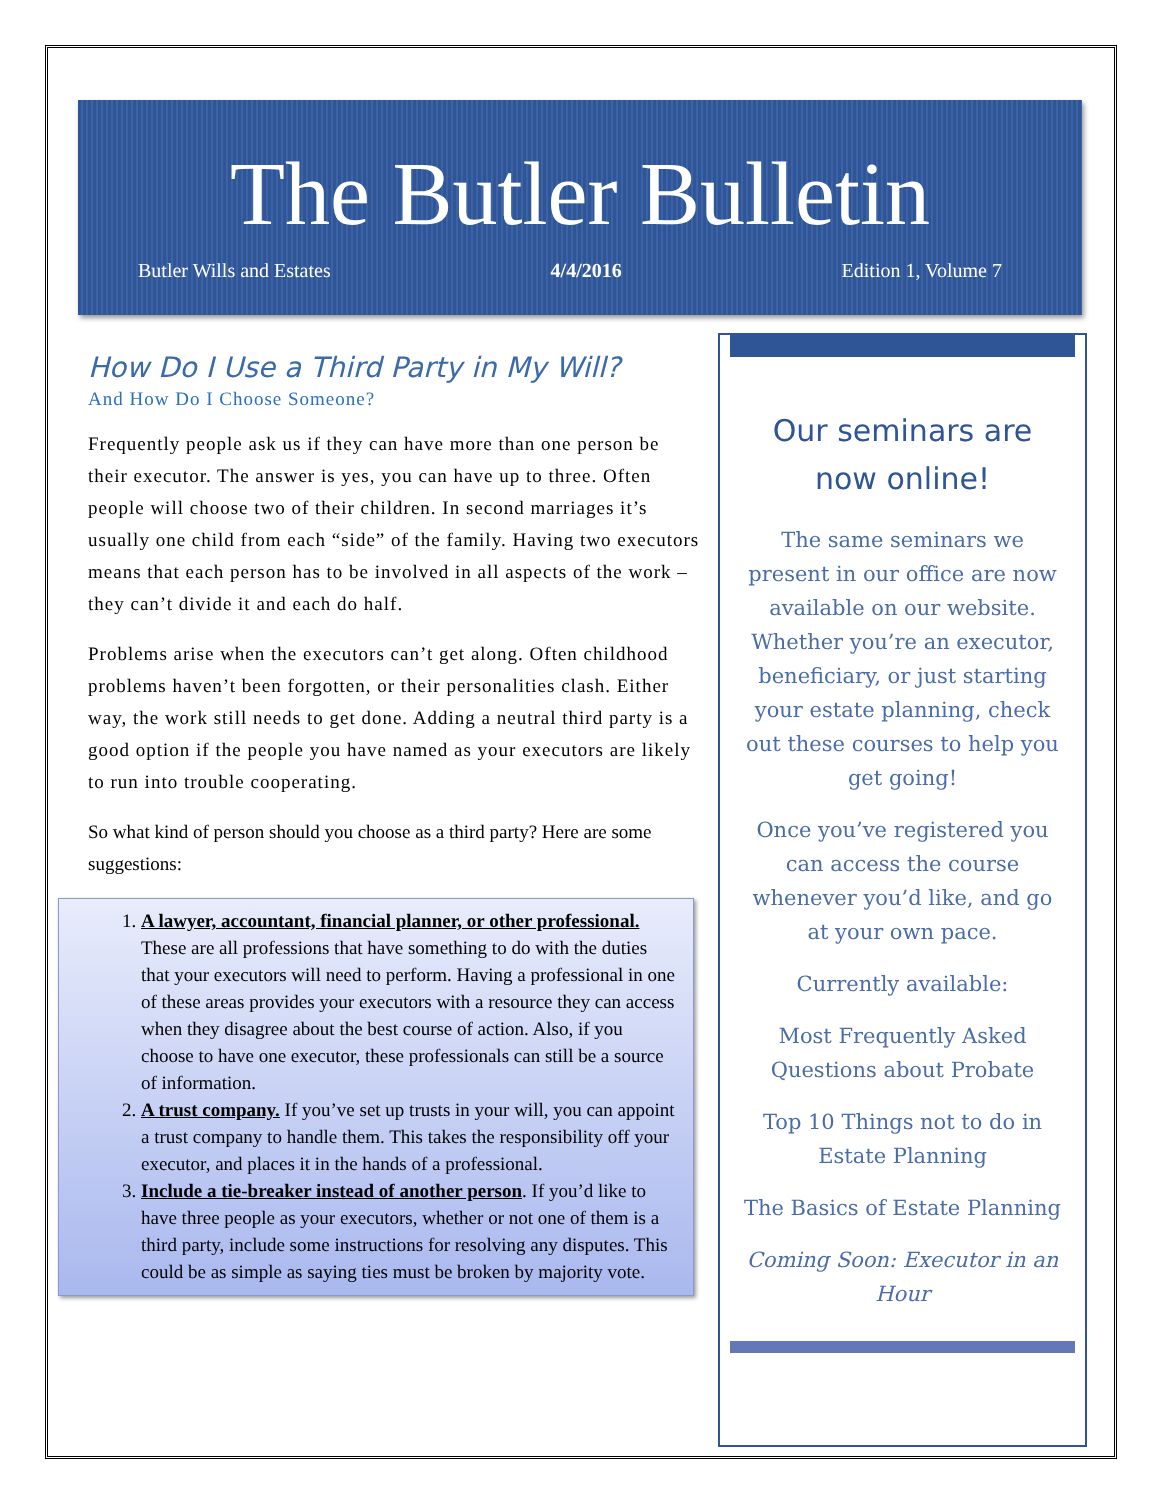The Butler Bulletin
Butler Wills and Estates 4/4/2016 Edition 1, Volume 7
How Do I Use a Third Party in My Will?
And How Do I Choose Someone?
Frequently people ask us if they can have more than one person be their executor. The answer is yes, you can have up to three. Often people will choose two of their children. In second marriages it’s usually one child from each “side” of the family. Having two executors means that each person has to be involved in all aspects of the work – they can’t divide it and each do half.
Problems arise when the executors can’t get along. Often childhood problems haven’t been forgotten, or their personalities clash. Either way, the work still needs to get done. Adding a neutral third party is a good option if the people you have named as your executors are likely to run into trouble cooperating.
So what kind of person should you choose as a third party? Here are some suggestions:
1. A lawyer, accountant, financial planner, or other professional. These are all professions that have something to do with the duties that your executors will need to perform. Having a professional in one of these areas provides your executors with a resource they can access when they disagree about the best course of action. Also, if you choose to have one executor, these professionals can still be a source of information.
2. A trust company. If you’ve set up trusts in your will, you can appoint a trust company to handle them. This takes the responsibility off your executor, and places it in the hands of a professional.
3. Include a tie-breaker instead of another person. If you’d like to have three people as your executors, whether or not one of them is a third party, include some instructions for resolving any disputes. This could be as simple as saying ties must be broken by majority vote.
Our seminars are now online!
The same seminars we present in our office are now available on our website. Whether you’re an executor, beneficiary, or just starting your estate planning, check out these courses to help you get going!
Once you’ve registered you can access the course whenever you’d like, and go at your own pace.
Currently available:
Most Frequently Asked Questions about Probate
Top 10 Things not to do in Estate Planning
The Basics of Estate Planning
Coming Soon: Executor in an Hour